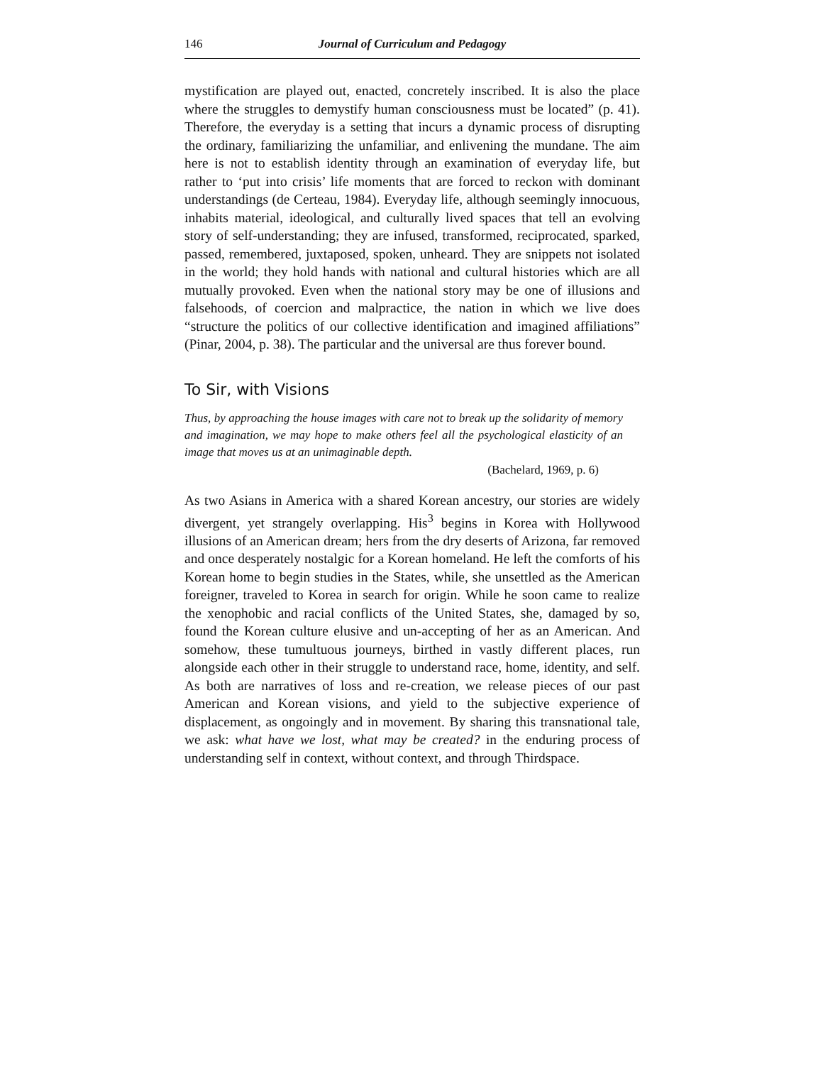146 Journal of Curriculum and Pedagogy
mystification are played out, enacted, concretely inscribed. It is also the place where the struggles to demystify human consciousness must be located” (p. 41). Therefore, the everyday is a setting that incurs a dynamic process of disrupting the ordinary, familiarizing the unfamiliar, and enlivening the mundane. The aim here is not to establish identity through an examination of everyday life, but rather to ‘put into crisis’ life moments that are forced to reckon with dominant understandings (de Certeau, 1984). Everyday life, although seemingly innocuous, inhabits material, ideological, and culturally lived spaces that tell an evolving story of self-understanding; they are infused, transformed, reciprocated, sparked, passed, remembered, juxtaposed, spoken, unheard. They are snippets not isolated in the world; they hold hands with national and cultural histories which are all mutually provoked. Even when the national story may be one of illusions and falsehoods, of coercion and malpractice, the nation in which we live does “structure the politics of our collective identification and imagined affiliations” (Pinar, 2004, p. 38). The particular and the universal are thus forever bound.
To Sir, with Visions
Thus, by approaching the house images with care not to break up the solidarity of memory and imagination, we may hope to make others feel all the psychological elasticity of an image that moves us at an unimaginable depth.
(Bachelard, 1969, p. 6)
As two Asians in America with a shared Korean ancestry, our stories are widely divergent, yet strangely overlapping. His<sup>3</sup> begins in Korea with Hollywood illusions of an American dream; hers from the dry deserts of Arizona, far removed and once desperately nostalgic for a Korean homeland. He left the comforts of his Korean home to begin studies in the States, while, she unsettled as the American foreigner, traveled to Korea in search for origin. While he soon came to realize the xenophobic and racial conflicts of the United States, she, damaged by so, found the Korean culture elusive and un-accepting of her as an American. And somehow, these tumultuous journeys, birthed in vastly different places, run alongside each other in their struggle to understand race, home, identity, and self. As both are narratives of loss and re-creation, we release pieces of our past American and Korean visions, and yield to the subjective experience of displacement, as ongoingly and in movement. By sharing this transnational tale, we ask: what have we lost, what may be created? in the enduring process of understanding self in context, without context, and through Thirdspace.